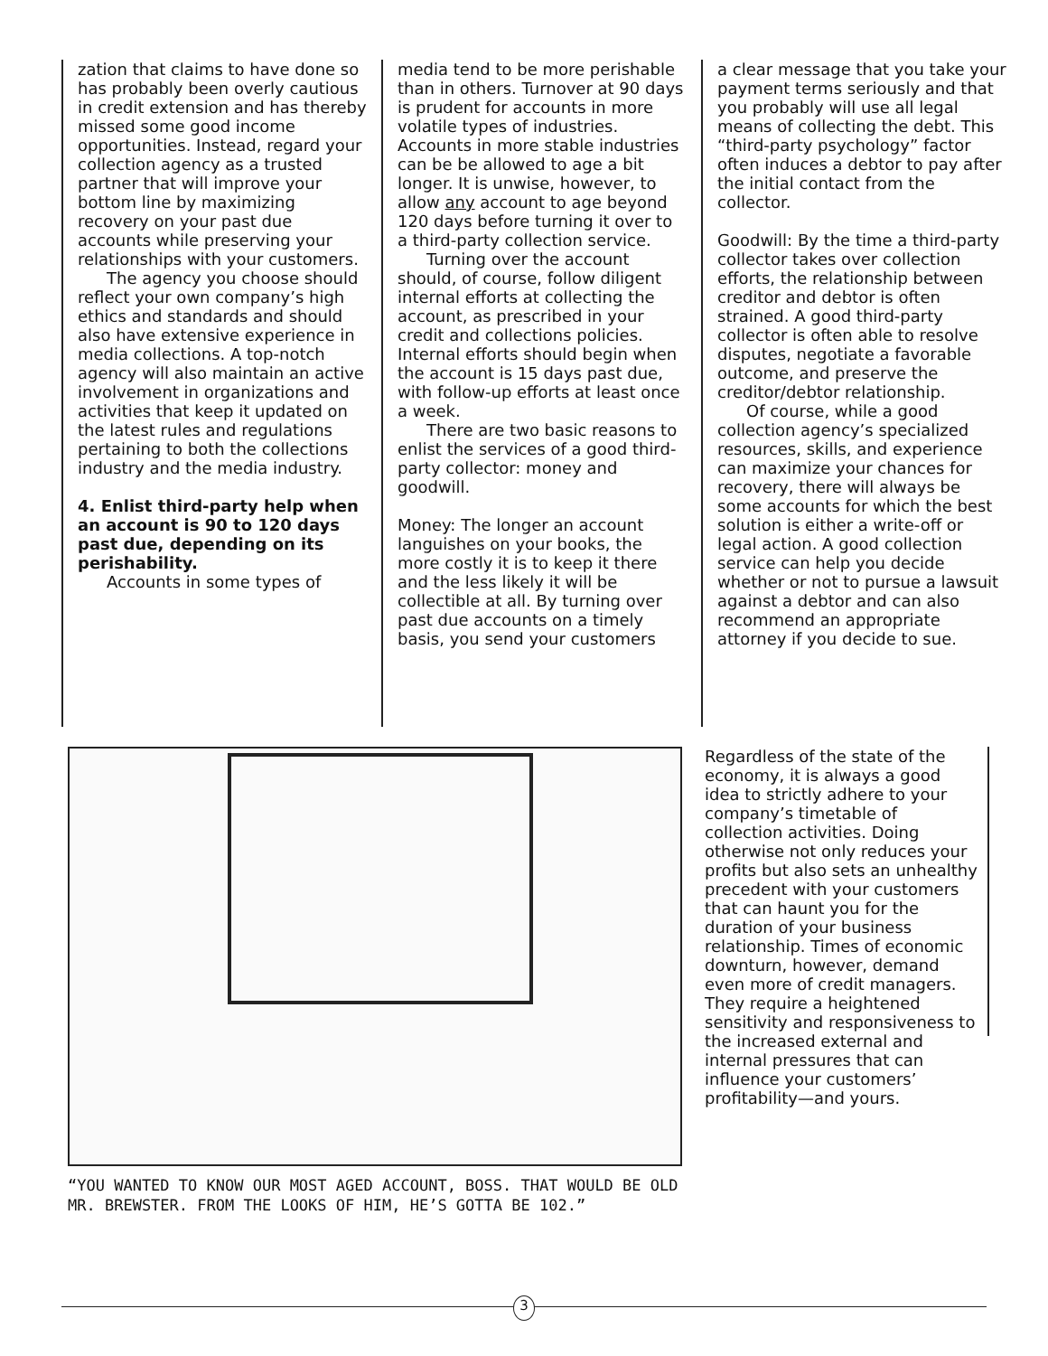zation that claims to have done so has probably been overly cautious in credit extension and has thereby missed some good income opportunities. Instead, regard your collection agency as a trusted partner that will improve your bottom line by maximizing recovery on your past due accounts while preserving your relationships with your customers.
The agency you choose should reflect your own company’s high ethics and standards and should also have extensive experience in media collections. A top-notch agency will also maintain an active involvement in organizations and activities that keep it updated on the latest rules and regulations pertaining to both the collections industry and the media industry.
4. Enlist third-party help when an account is 90 to 120 days past due, depending on its perishability.
Accounts in some types of
media tend to be more perishable than in others. Turnover at 90 days is prudent for accounts in more volatile types of industries. Accounts in more stable industries can be be allowed to age a bit longer. It is unwise, however, to allow any account to age beyond 120 days before turning it over to a third-party collection service.
Turning over the account should, of course, follow diligent internal efforts at collecting the account, as prescribed in your credit and collections policies. Internal efforts should begin when the account is 15 days past due, with follow-up efforts at least once a week.
There are two basic reasons to enlist the services of a good third-party collector: money and goodwill.
Money: The longer an account languishes on your books, the more costly it is to keep it there and the less likely it will be collectible at all. By turning over past due accounts on a timely basis, you send your customers
a clear message that you take your payment terms seriously and that you probably will use all legal means of collecting the debt. This “third-party psychology” factor often induces a debtor to pay after the initial contact from the collector.
Goodwill: By the time a third-party collector takes over collection efforts, the relationship between creditor and debtor is often strained. A good third-party collector is often able to resolve disputes, negotiate a favorable outcome, and preserve the creditor/debtor relationship.
Of course, while a good collection agency’s specialized resources, skills, and experience can maximize your chances for recovery, there will always be some accounts for which the best solution is either a write-off or legal action. A good collection service can help you decide whether or not to pursue a lawsuit against a debtor and can also recommend an appropriate attorney if you decide to sue.
“YOU WANTED TO KNOW OUR MOST AGED ACCOUNT, BOSS. THAT WOULD BE OLD MR. BREWSTER. FROM THE LOOKS OF HIM, HE’S GOTTA BE 102.”
Regardless of the state of the economy, it is always a good idea to strictly adhere to your company’s timetable of collection activities. Doing otherwise not only reduces your profits but also sets an unhealthy precedent with your customers that can haunt you for the duration of your business relationship. Times of economic downturn, however, demand even more of credit managers. They require a heightened sensitivity and responsiveness to the increased external and internal pressures that can influence your customers’ profitability—and yours.
3